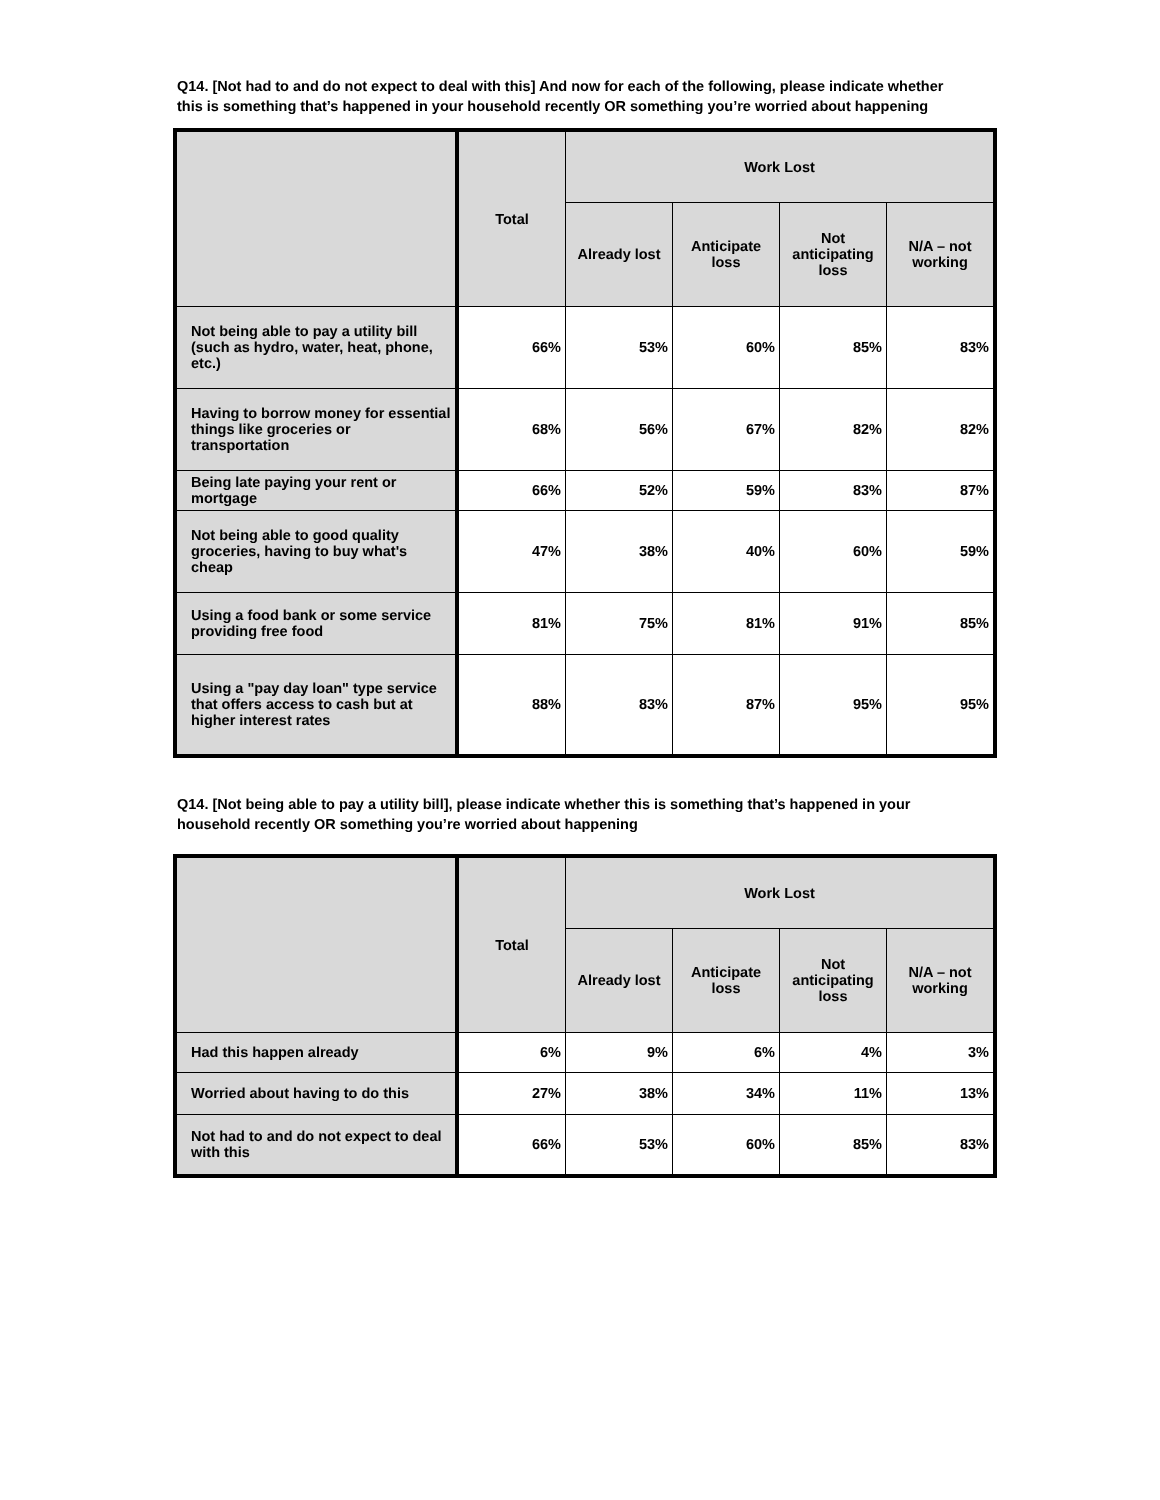Q14. [Not had to and do not expect to deal with this] And now for each of the following, please indicate whether this is something that’s happened in your household recently OR something you’re worried about happening
| | Total | Work Lost | | | |
| --- | --- | --- | --- | --- | --- |
| | | Already lost | Anticipate loss | Not anticipating loss | N/A – not working |
| Not being able to pay a utility bill (such as hydro, water, heat, phone, etc.) | 66% | 53% | 60% | 85% | 83% |
| Having to borrow money for essential things like groceries or transportation | 68% | 56% | 67% | 82% | 82% |
| Being late paying your rent or mortgage | 66% | 52% | 59% | 83% | 87% |
| Not being able to good quality groceries, having to buy what's cheap | 47% | 38% | 40% | 60% | 59% |
| Using a food bank or some service providing free food | 81% | 75% | 81% | 91% | 85% |
| Using a "pay day loan" type service that offers access to cash but at higher interest rates | 88% | 83% | 87% | 95% | 95% |
Q14. [Not being able to pay a utility bill], please indicate whether this is something that’s happened in your household recently OR something you’re worried about happening
| | Total | Work Lost | | | |
| --- | --- | --- | --- | --- | --- |
| | | Already lost | Anticipate loss | Not anticipating loss | N/A – not working |
| Had this happen already | 6% | 9% | 6% | 4% | 3% |
| Worried about having to do this | 27% | 38% | 34% | 11% | 13% |
| Not had to and do not expect to deal with this | 66% | 53% | 60% | 85% | 83% |